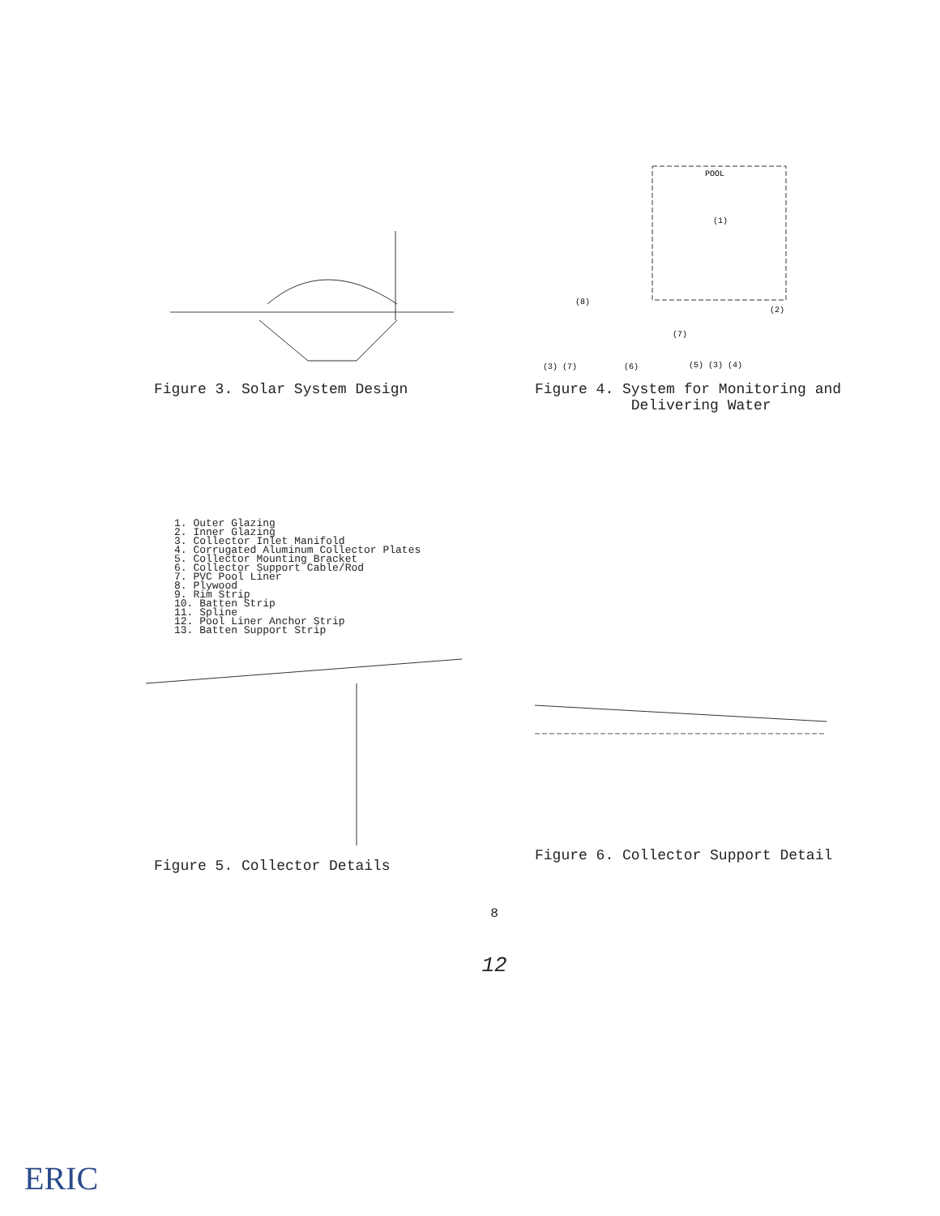Figure 3. Solar System Design
POOL
(1)
(2)
(7)
(8)
(3) (7)
(6)
(5) (3) (4)
Figure 4. System for Monitoring and
Delivering Water
1. Outer Glazing
2. Inner Glazing
3. Collector Inlet Manifold
4. Corrugated Aluminum Collector Plates
5. Collector Mounting Bracket
6. Collector Support Cable/Rod
7. PVC Pool Liner
8. Plywood
9. Rim Strip
10. Batten Strip
11. Spline
12. Pool Liner Anchor Strip
13. Batten Support Strip
Figure 5. Collector Details
Figure 6. Collector Support Detail
8
12
ERIC